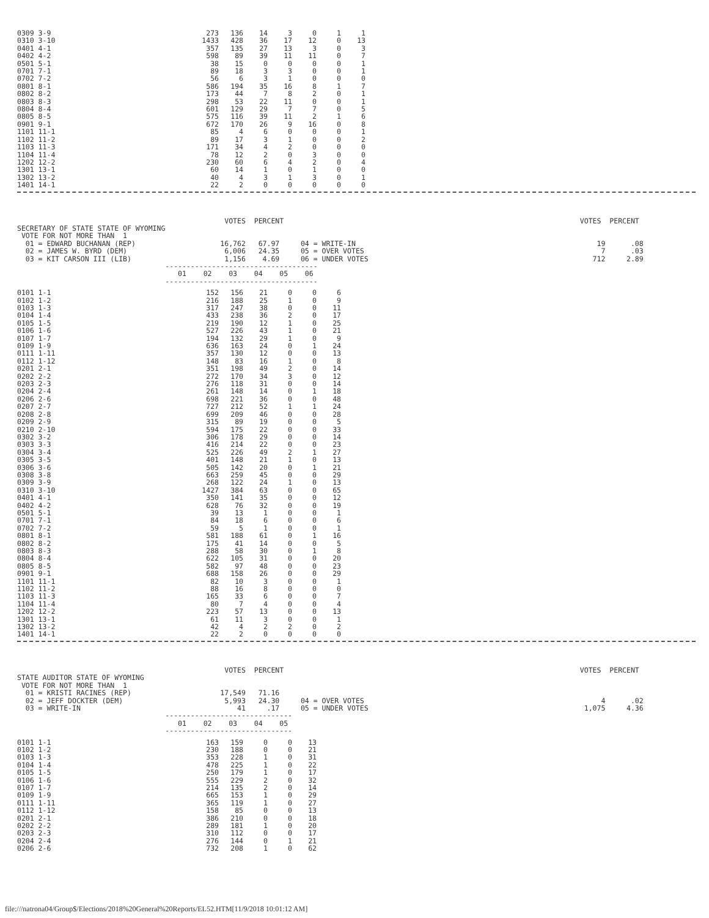| 0309 3-9 | 273 | 136 | 14 | 3 | 0 | 1 | 1 |
| 0310 3-10 | 1433 | 428 | 36 | 17 | 12 | 0 | 13 |
| 0401 4-1 | 357 | 135 | 27 | 13 | 3 | 0 | 3 |
| 0402 4-2 | 598 | 89 | 39 | 11 | 11 | 0 | 7 |
| 0501 5-1 | 38 | 15 | 0 | 0 | 0 | 0 | 1 |
| 0701 7-1 | 89 | 18 | 3 | 3 | 0 | 0 | 1 |
| 0702 7-2 | 56 | 6 | 3 | 1 | 0 | 0 | 0 |
| 0801 8-1 | 586 | 194 | 35 | 16 | 8 | 1 | 7 |
| 0802 8-2 | 173 | 44 | 7 | 8 | 2 | 0 | 1 |
| 0803 8-3 | 298 | 53 | 22 | 11 | 0 | 0 | 1 |
| 0804 8-4 | 601 | 129 | 29 | 7 | 7 | 0 | 5 |
| 0805 8-5 | 575 | 116 | 39 | 11 | 2 | 1 | 6 |
| 0901 9-1 | 672 | 170 | 26 | 9 | 16 | 0 | 8 |
| 1101 11-1 | 85 | 4 | 6 | 0 | 0 | 0 | 1 |
| 1102 11-2 | 89 | 17 | 3 | 1 | 0 | 0 | 2 |
| 1103 11-3 | 171 | 34 | 4 | 2 | 0 | 0 | 0 |
| 1104 11-4 | 78 | 12 | 2 | 0 | 3 | 0 | 0 |
| 1202 12-2 | 230 | 60 | 6 | 4 | 2 | 0 | 4 |
| 1301 13-1 | 60 | 14 | 1 | 0 | 1 | 0 | 0 |
| 1302 13-2 | 40 | 4 | 3 | 1 | 3 | 0 | 1 |
| 1401 14-1 | 22 | 2 | 0 | 0 | 0 | 0 | 0 |
                                                 VOTES  PERCENT                                                                      VOTES  PERCENT
SECRETARY OF STATE STATE OF WYOMING
 VOTE FOR NOT MORE THAN  1
  01 = EDWARD BUCHANAN (REP)                    16,762   67.97     04 = WRITE-IN                                                         19      .08
  02 = JAMES W. BYRD (DEM)                       6,006   24.35     05 = OVER VOTES                                                        7      .03
  03 = KIT CARSON III (LIB)                      1,156    4.69     06 = UNDER VOTES                                                     712     2.89
                                   ------------------------------------
                                      01    02    03    04    05    06
                                   ------------------------------------
| 0101 1-1 | 152 | 156 | 21 | 0 | 0 | 6 |
| 0102 1-2 | 216 | 188 | 25 | 1 | 0 | 9 |
| 0103 1-3 | 317 | 247 | 38 | 0 | 0 | 11 |
| 0104 1-4 | 433 | 238 | 36 | 2 | 0 | 17 |
| 0105 1-5 | 219 | 190 | 12 | 1 | 0 | 25 |
| 0106 1-6 | 527 | 226 | 43 | 1 | 0 | 21 |
| 0107 1-7 | 194 | 132 | 29 | 1 | 0 | 9 |
| 0109 1-9 | 636 | 163 | 24 | 0 | 1 | 24 |
| 0111 1-11 | 357 | 130 | 12 | 0 | 0 | 13 |
| 0112 1-12 | 148 | 83 | 16 | 1 | 0 | 8 |
| 0201 2-1 | 351 | 198 | 49 | 2 | 0 | 14 |
| 0202 2-2 | 272 | 170 | 34 | 3 | 0 | 12 |
| 0203 2-3 | 276 | 118 | 31 | 0 | 0 | 14 |
| 0204 2-4 | 261 | 148 | 14 | 0 | 1 | 18 |
| 0206 2-6 | 698 | 221 | 36 | 0 | 0 | 48 |
| 0207 2-7 | 727 | 212 | 52 | 1 | 1 | 24 |
| 0208 2-8 | 699 | 209 | 46 | 0 | 0 | 28 |
| 0209 2-9 | 315 | 89 | 19 | 0 | 0 | 5 |
| 0210 2-10 | 594 | 175 | 22 | 0 | 0 | 33 |
| 0302 3-2 | 306 | 178 | 29 | 0 | 0 | 14 |
| 0303 3-3 | 416 | 214 | 22 | 0 | 0 | 23 |
| 0304 3-4 | 525 | 226 | 49 | 2 | 1 | 27 |
| 0305 3-5 | 401 | 148 | 21 | 1 | 0 | 13 |
| 0306 3-6 | 505 | 142 | 20 | 0 | 1 | 21 |
| 0308 3-8 | 663 | 259 | 45 | 0 | 0 | 29 |
| 0309 3-9 | 268 | 122 | 24 | 1 | 0 | 13 |
| 0310 3-10 | 1427 | 384 | 63 | 0 | 0 | 65 |
| 0401 4-1 | 350 | 141 | 35 | 0 | 0 | 12 |
| 0402 4-2 | 628 | 76 | 32 | 0 | 0 | 19 |
| 0501 5-1 | 39 | 13 | 1 | 0 | 0 | 1 |
| 0701 7-1 | 84 | 18 | 6 | 0 | 0 | 6 |
| 0702 7-2 | 59 | 5 | 1 | 0 | 0 | 1 |
| 0801 8-1 | 581 | 188 | 61 | 0 | 1 | 16 |
| 0802 8-2 | 175 | 41 | 14 | 0 | 0 | 5 |
| 0803 8-3 | 288 | 58 | 30 | 0 | 1 | 8 |
| 0804 8-4 | 622 | 105 | 31 | 0 | 0 | 20 |
| 0805 8-5 | 582 | 97 | 48 | 0 | 0 | 23 |
| 0901 9-1 | 688 | 158 | 26 | 0 | 0 | 29 |
| 1101 11-1 | 82 | 10 | 3 | 0 | 0 | 1 |
| 1102 11-2 | 88 | 16 | 8 | 0 | 0 | 0 |
| 1103 11-3 | 165 | 33 | 6 | 0 | 0 | 7 |
| 1104 11-4 | 80 | 7 | 4 | 0 | 0 | 4 |
| 1202 12-2 | 223 | 57 | 13 | 0 | 0 | 13 |
| 1301 13-1 | 61 | 11 | 3 | 0 | 0 | 1 |
| 1302 13-2 | 42 | 4 | 2 | 2 | 0 | 2 |
| 1401 14-1 | 22 | 2 | 0 | 0 | 0 | 0 |
                                                 VOTES  PERCENT                                                                      VOTES  PERCENT
STATE AUDITOR STATE OF WYOMING
 VOTE FOR NOT MORE THAN  1
  01 = KRISTI RACINES (REP)                     17,549   71.16
  02 = JEFF DOCKTER (DEM)                        5,993   24.30     04 = OVER VOTES                                                        4      .02
  03 = WRITE-IN                                     41     .17     05 = UNDER VOTES                                                   1,075     4.36
                                   ------------------------------
                                      01    02    03    04    05
                                   ------------------------------
| 0101 1-1 | 163 | 159 | 0 | 0 | 13 |
| 0102 1-2 | 230 | 188 | 0 | 0 | 21 |
| 0103 1-3 | 353 | 228 | 1 | 0 | 31 |
| 0104 1-4 | 478 | 225 | 1 | 0 | 22 |
| 0105 1-5 | 250 | 179 | 1 | 0 | 17 |
| 0106 1-6 | 555 | 229 | 2 | 0 | 32 |
| 0107 1-7 | 214 | 135 | 2 | 0 | 14 |
| 0109 1-9 | 665 | 153 | 1 | 0 | 29 |
| 0111 1-11 | 365 | 119 | 1 | 0 | 27 |
| 0112 1-12 | 158 | 85 | 0 | 0 | 13 |
| 0201 2-1 | 386 | 210 | 0 | 0 | 18 |
| 0202 2-2 | 289 | 181 | 1 | 0 | 20 |
| 0203 2-3 | 310 | 112 | 0 | 0 | 17 |
| 0204 2-4 | 276 | 144 | 0 | 1 | 21 |
| 0206 2-6 | 732 | 208 | 1 | 0 | 62 |
file:///natrona04/Group$/Elections/2018%20General%20Reports/EL52.HTM[11/9/2018 10:01:12 AM]